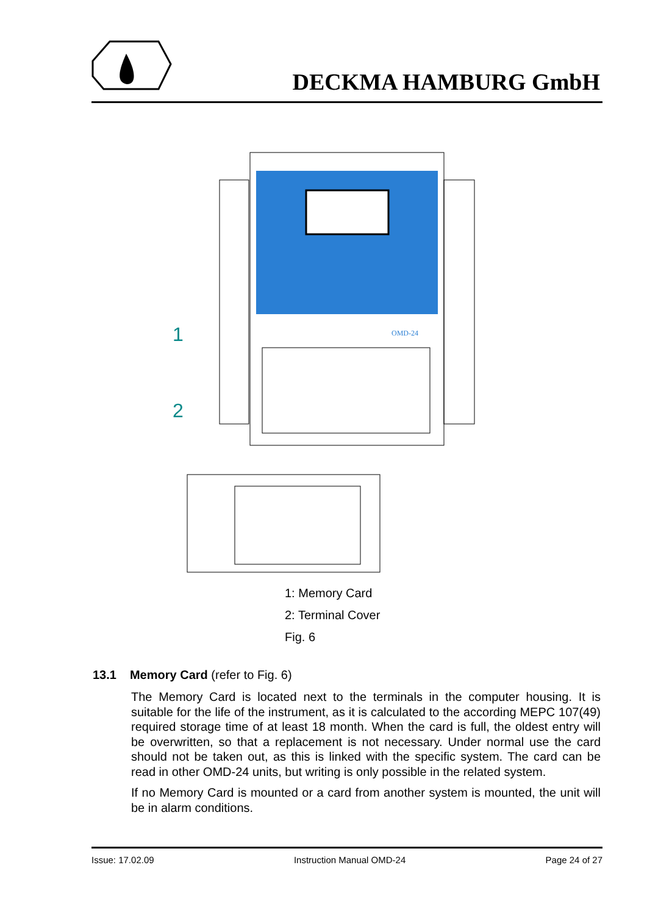DECKMA HAMBURG GmbH
OMD-24
1
2
1: Memory Card
2: Terminal Cover
Fig. 6
13.1 Memory Card (refer to Fig. 6)
The Memory Card is located next to the terminals in the computer housing. It is suitable for the life of the instrument, as it is calculated to the according MEPC 107(49) required storage time of at least 18 month. When the card is full, the oldest entry will be overwritten, so that a replacement is not necessary. Under normal use the card should not be taken out, as this is linked with the specific system. The card can be read in other OMD-24 units, but writing is only possible in the related system.
If no Memory Card is mounted or a card from another system is mounted, the unit will be in alarm conditions.
Issue: 17.02.09 Instruction Manual OMD-24 Page 24 of 27